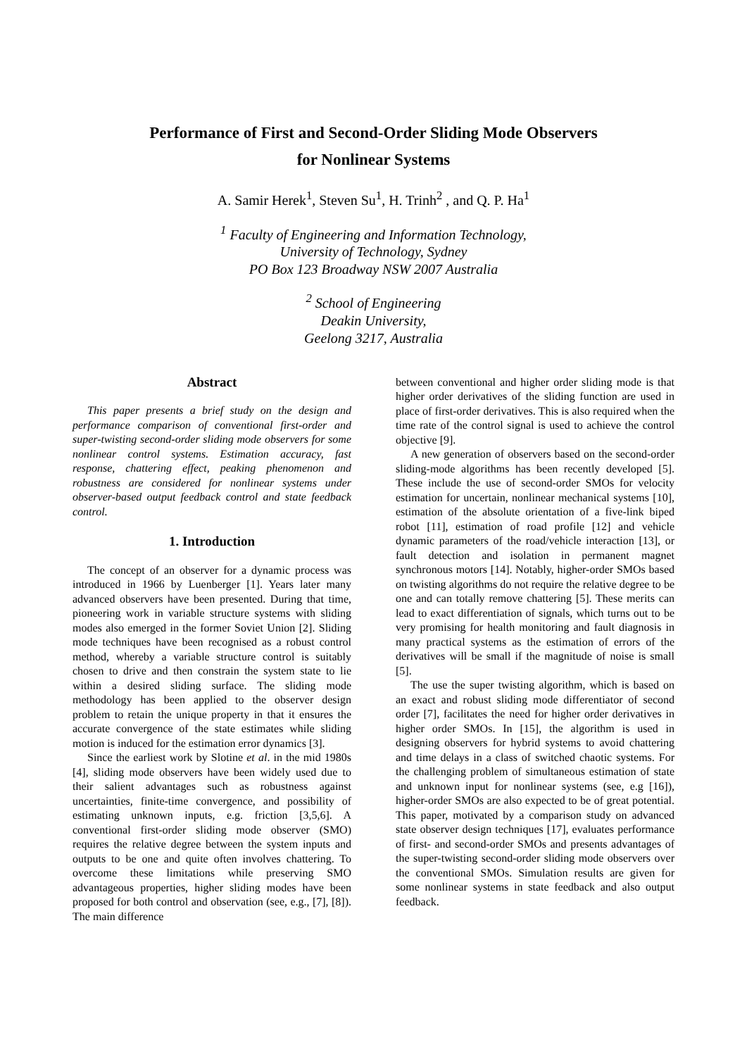Performance of First and Second-Order Sliding Mode Observers
for Nonlinear Systems
A. Samir Herek<sup>1</sup>, Steven Su<sup>1</sup>, H. Trinh<sup>2</sup> , and Q. P. Ha<sup>1</sup>
<sup>1</sup> Faculty of Engineering and Information Technology,
University of Technology, Sydney
PO Box 123 Broadway NSW 2007 Australia
<sup>2</sup> School of Engineering
Deakin University,
Geelong 3217, Australia
Abstract
This paper presents a brief study on the design and performance comparison of conventional first-order and super-twisting second-order sliding mode observers for some nonlinear control systems. Estimation accuracy, fast response, chattering effect, peaking phenomenon and robustness are considered for nonlinear systems under observer-based output feedback control and state feedback control.
1. Introduction
The concept of an observer for a dynamic process was introduced in 1966 by Luenberger [1]. Years later many advanced observers have been presented. During that time, pioneering work in variable structure systems with sliding modes also emerged in the former Soviet Union [2]. Sliding mode techniques have been recognised as a robust control method, whereby a variable structure control is suitably chosen to drive and then constrain the system state to lie within a desired sliding surface. The sliding mode methodology has been applied to the observer design problem to retain the unique property in that it ensures the accurate convergence of the state estimates while sliding motion is induced for the estimation error dynamics [3].
Since the earliest work by Slotine et al. in the mid 1980s [4], sliding mode observers have been widely used due to their salient advantages such as robustness against uncertainties, finite-time convergence, and possibility of estimating unknown inputs, e.g. friction [3,5,6]. A conventional first-order sliding mode observer (SMO) requires the relative degree between the system inputs and outputs to be one and quite often involves chattering. To overcome these limitations while preserving SMO advantageous properties, higher sliding modes have been proposed for both control and observation (see, e.g., [7], [8]). The main difference
between conventional and higher order sliding mode is that higher order derivatives of the sliding function are used in place of first-order derivatives. This is also required when the time rate of the control signal is used to achieve the control objective [9].
A new generation of observers based on the second-order sliding-mode algorithms has been recently developed [5]. These include the use of second-order SMOs for velocity estimation for uncertain, nonlinear mechanical systems [10], estimation of the absolute orientation of a five-link biped robot [11], estimation of road profile [12] and vehicle dynamic parameters of the road/vehicle interaction [13], or fault detection and isolation in permanent magnet synchronous motors [14]. Notably, higher-order SMOs based on twisting algorithms do not require the relative degree to be one and can totally remove chattering [5]. These merits can lead to exact differentiation of signals, which turns out to be very promising for health monitoring and fault diagnosis in many practical systems as the estimation of errors of the derivatives will be small if the magnitude of noise is small [5].
The use the super twisting algorithm, which is based on an exact and robust sliding mode differentiator of second order [7], facilitates the need for higher order derivatives in higher order SMOs. In [15], the algorithm is used in designing observers for hybrid systems to avoid chattering and time delays in a class of switched chaotic systems. For the challenging problem of simultaneous estimation of state and unknown input for nonlinear systems (see, e.g [16]), higher-order SMOs are also expected to be of great potential. This paper, motivated by a comparison study on advanced state observer design techniques [17], evaluates performance of first- and second-order SMOs and presents advantages of the super-twisting second-order sliding mode observers over the conventional SMOs. Simulation results are given for some nonlinear systems in state feedback and also output feedback.